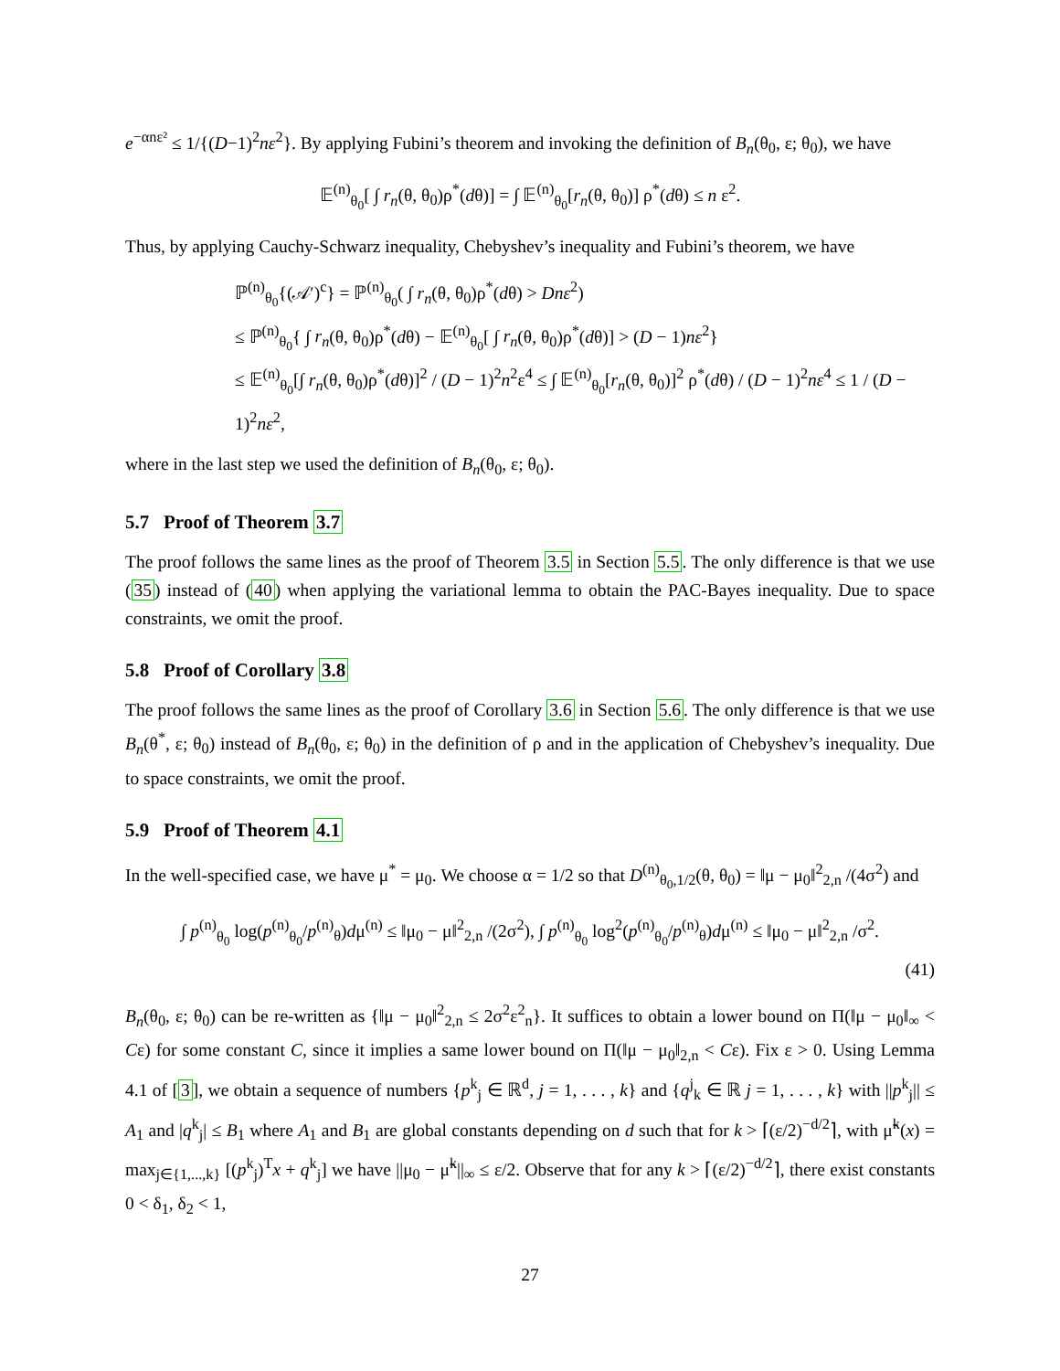e<sup>−αnε²</sup> ≤ 1/{(D−1)<sup>2</sup>nε<sup>2</sup>}. By applying Fubini’s theorem and invoking the definition of B<sub>n</sub>(θ<sub>0</sub>, ε; θ<sub>0</sub>), we have
𝔼<sup>(n)</sup><sub>θ<sub>0</sub></sub>[ ∫ r<sub>n</sub>(θ, θ<sub>0</sub>)ρ<sup>*</sup>(dθ)] = ∫ 𝔼<sup>(n)</sup><sub>θ<sub>0</sub></sub>[r<sub>n</sub>(θ, θ<sub>0</sub>)] ρ<sup>*</sup>(dθ) ≤ n ε<sup>2</sup>.
Thus, by applying Cauchy-Schwarz inequality, Chebyshev’s inequality and Fubini’s theorem, we have
ℙ<sup>(n)</sup><sub>θ<sub>0</sub></sub>{(𝒜′)<sup>c</sup>} = ℙ<sup>(n)</sup><sub>θ<sub>0</sub></sub>( ∫ r<sub>n</sub>(θ, θ<sub>0</sub>)ρ<sup>*</sup>(dθ) > Dnε<sup>2</sup>)
≤ ℙ<sup>(n)</sup><sub>θ<sub>0</sub></sub>{ ∫ r<sub>n</sub>(θ, θ<sub>0</sub>)ρ<sup>*</sup>(dθ) − 𝔼<sup>(n)</sup><sub>θ<sub>0</sub></sub>[ ∫ r<sub>n</sub>(θ, θ<sub>0</sub>)ρ<sup>*</sup>(dθ)] > (D − 1)nε<sup>2</sup>}
≤ 𝔼<sup>(n)</sup><sub>θ<sub>0</sub></sub>[∫ r<sub>n</sub>(θ, θ<sub>0</sub>)ρ<sup>*</sup>(dθ)]<sup>2</sup> / (D − 1)<sup>2</sup>n<sup>2</sup>ε<sup>4</sup> ≤ ∫ 𝔼<sup>(n)</sup><sub>θ<sub>0</sub></sub>[r<sub>n</sub>(θ, θ<sub>0</sub>)]<sup>2</sup> ρ<sup>*</sup>(dθ) / (D − 1)<sup>2</sup>nε<sup>4</sup> ≤ 1 / (D − 1)<sup>2</sup>nε<sup>2</sup>,
where in the last step we used the definition of B<sub>n</sub>(θ<sub>0</sub>, ε; θ<sub>0</sub>).
5.7 Proof of Theorem 3.7
The proof follows the same lines as the proof of Theorem 3.5 in Section 5.5. The only difference is that we use (35) instead of (40) when applying the variational lemma to obtain the PAC-Bayes inequality. Due to space constraints, we omit the proof.
5.8 Proof of Corollary 3.8
The proof follows the same lines as the proof of Corollary 3.6 in Section 5.6. The only difference is that we use B<sub>n</sub>(θ<sup>*</sup>, ε; θ<sub>0</sub>) instead of B<sub>n</sub>(θ<sub>0</sub>, ε; θ<sub>0</sub>) in the definition of ρ and in the application of Chebyshev’s inequality. Due to space constraints, we omit the proof.
5.9 Proof of Theorem 4.1
In the well-specified case, we have μ<sup>*</sup> = μ<sub>0</sub>. We choose α = 1/2 so that D<sup>(n)</sup><sub>θ<sub>0</sub>,1/2</sub>(θ, θ<sub>0</sub>) = ‖μ − μ<sub>0</sub>‖<sup>2</sup><sub>2,n</sub> /(4σ<sup>2</sup>) and
∫ p<sup>(n)</sup><sub>θ<sub>0</sub></sub> log(p<sup>(n)</sup><sub>θ<sub>0</sub></sub>/p<sup>(n)</sup><sub>θ</sub>)dμ<sup>(n)</sup> ≤ ‖μ<sub>0</sub> − μ‖<sup>2</sup><sub>2,n</sub> /(2σ<sup>2</sup>), ∫ p<sup>(n)</sup><sub>θ<sub>0</sub></sub> log<sup>2</sup>(p<sup>(n)</sup><sub>θ<sub>0</sub></sub>/p<sup>(n)</sup><sub>θ</sub>)dμ<sup>(n)</sup> ≤ ‖μ<sub>0</sub> − μ‖<sup>2</sup><sub>2,n</sub> /σ<sup>2</sup>.
(41)
B<sub>n</sub>(θ<sub>0</sub>, ε; θ<sub>0</sub>) can be re-written as {‖μ − μ<sub>0</sub>‖<sup>2</sup><sub>2,n</sub> ≤ 2σ<sup>2</sup>ε<sup>2</sup><sub>n</sub>}. It suffices to obtain a lower bound on Π(‖μ − μ<sub>0</sub>‖<sub>∞</sub> < Cε) for some constant C, since it implies a same lower bound on Π(‖μ − μ<sub>0</sub>‖<sub>2,n</sub> < Cε). Fix ε > 0. Using Lemma 4.1 of [3], we obtain a sequence of numbers {p<sup>k</sup><sub>j</sub> ∈ ℝ<sup>d</sup>, j = 1, . . . , k} and {q<sup>j</sup><sub>k</sub> ∈ ℝ j = 1, . . . , k} with ||p<sup>k</sup><sub>j</sub>|| ≤ A<sub>1</sub> and |q<sup>k</sup><sub>j</sub>| ≤ B<sub>1</sub> where A<sub>1</sub> and B<sub>1</sub> are global constants depending on d such that for k > ⌈(ε/2)<sup>−d/2</sup>⌉, with μ̃<sup>k</sup>(x) = max<sub>j∈{1,...,k}</sub> [(p<sup>k</sup><sub>j</sub>)<sup>T</sup>x + q<sup>k</sup><sub>j</sub>] we have ||μ<sub>0</sub> − μ̃<sup>k</sup>||<sub>∞</sub> ≤ ε/2. Observe that for any k > ⌈(ε/2)<sup>−d/2</sup>⌉, there exist constants 0 < δ<sub>1</sub>, δ<sub>2</sub> < 1,
27